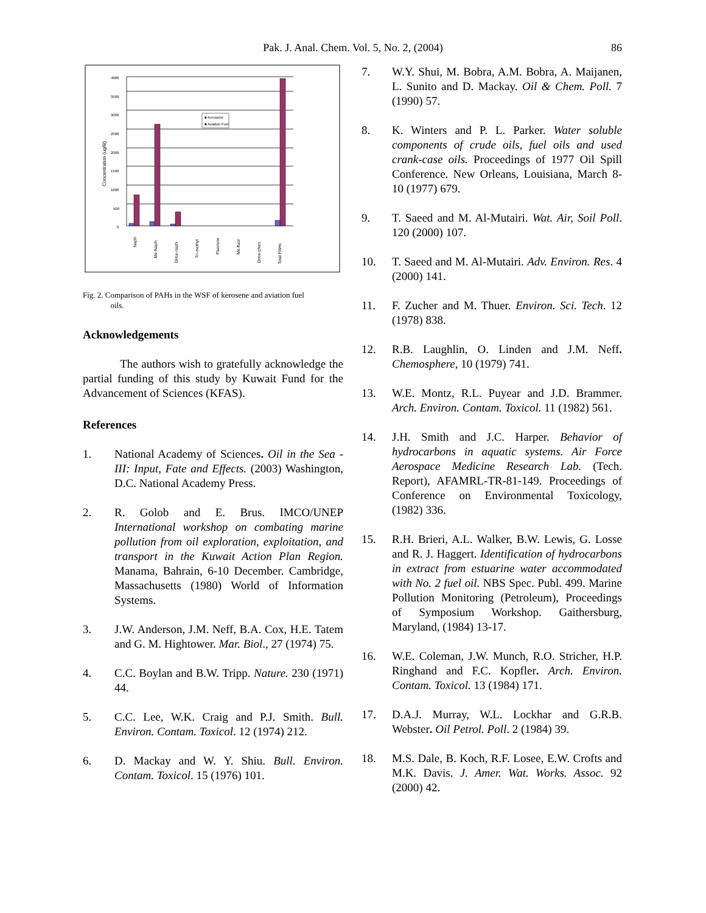Pak. J. Anal. Chem. Vol. 5, No. 2, (2004) 86
4000
3500
3000
2500
2000
1500
1000
500
0
Concentration (ug/lit)
■ Kerosene
■ Aviation Fuel
Naph
Me-Naph
Dime-naph
Tri-methyl
Fluorene
Me-fluor
Dime-phen
Total PAHs
Fig. 2. Comparison of PAHs in the WSF of kerosene and aviation fuel
oils.
Acknowledgements
The authors wish to gratefully acknowledge the partial funding of this study by Kuwait Fund for the Advancement of Sciences (KFAS).
References
1. National Academy of Sciences. Oil in the Sea - III: Input, Fate and Effects. (2003) Washington, D.C. National Academy Press.
2. R. Golob and E. Brus. IMCO/UNEP International workshop on combating marine pollution from oil exploration, exploitation, and transport in the Kuwait Action Plan Region. Manama, Bahrain, 6-10 December. Cambridge, Massachusetts (1980) World of Information Systems.
3. J.W. Anderson, J.M. Neff, B.A. Cox, H.E. Tatem and G. M. Hightower. Mar. Biol., 27 (1974) 75.
4. C.C. Boylan and B.W. Tripp. Nature. 230 (1971) 44.
5. C.C. Lee, W.K. Craig and P.J. Smith. Bull. Environ. Contam. Toxicol. 12 (1974) 212.
6. D. Mackay and W. Y. Shiu. Bull. Environ. Contam. Toxicol. 15 (1976) 101.
7. W.Y. Shui, M. Bobra, A.M. Bobra, A. Maijanen, L. Sunito and D. Mackay. Oil & Chem. Poll. 7 (1990) 57.
8. K. Winters and P. L. Parker. Water soluble components of crude oils, fuel oils and used crank-case oils. Proceedings of 1977 Oil Spill Conference. New Orleans, Louisiana, March 8-10 (1977) 679.
9. T. Saeed and M. Al-Mutairi. Wat. Air, Soil Poll. 120 (2000) 107.
10. T. Saeed and M. Al-Mutairi. Adv. Environ. Res. 4 (2000) 141.
11. F. Zucher and M. Thuer. Environ. Sci. Tech. 12 (1978) 838.
12. R.B. Laughlin, O. Linden and J.M. Neff. Chemosphere, 10 (1979) 741.
13. W.E. Montz, R.L. Puyear and J.D. Brammer. Arch. Environ. Contam. Toxicol. 11 (1982) 561.
14. J.H. Smith and J.C. Harper. Behavior of hydrocarbons in aquatic systems. Air Force Aerospace Medicine Research Lab. (Tech. Report), AFAMRL-TR-81-149. Proceedings of Conference on Environmental Toxicology, (1982) 336.
15. R.H. Brieri, A.L. Walker, B.W. Lewis, G. Losse and R. J. Haggert. Identification of hydrocarbons in extract from estuarine water accommodated with No. 2 fuel oil. NBS Spec. Publ. 499. Marine Pollution Monitoring (Petroleum), Proceedings of Symposium Workshop. Gaithersburg, Maryland, (1984) 13-17.
16. W.E. Coleman, J.W. Munch, R.O. Stricher, H.P. Ringhand and F.C. Kopfler. Arch. Environ. Contam. Toxicol. 13 (1984) 171.
17. D.A.J. Murray, W.L. Lockhar and G.R.B. Webster. Oil Petrol. Poll. 2 (1984) 39.
18. M.S. Dale, B. Koch, R.F. Losee, E.W. Crofts and M.K. Davis. J. Amer. Wat. Works. Assoc. 92 (2000) 42.